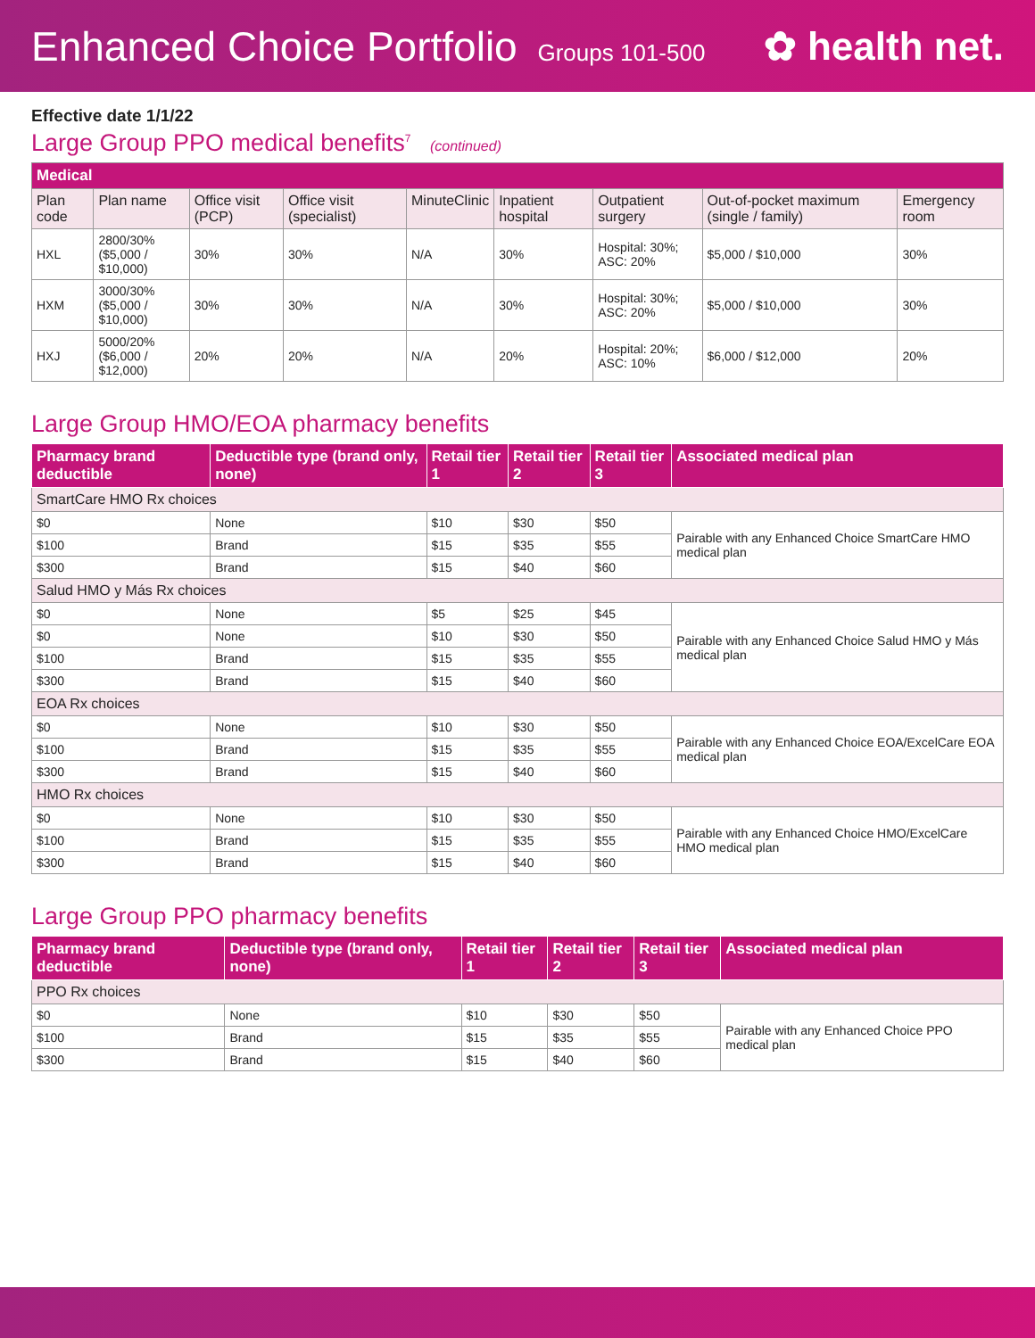Enhanced Choice Portfolio Groups 101-500
✿ health net.
Effective date 1/1/22
Large Group PPO medical benefits<sup>7</sup> (continued)
| Medical | | | | | | | | |
| Plan code | Plan name | Office visit (PCP) | Office visit (specialist) | MinuteClinic | Inpatient hospital | Outpatient surgery | Out-of-pocket maximum (single / family) | Emergency room |
| HXL | 2800/30% ($5,000 / $10,000) | 30% | 30% | N/A | 30% | Hospital: 30%; ASC: 20% | $5,000 / $10,000 | 30% |
| HXM | 3000/30% ($5,000 / $10,000) | 30% | 30% | N/A | 30% | Hospital: 30%; ASC: 20% | $5,000 / $10,000 | 30% |
| HXJ | 5000/20% ($6,000 / $12,000) | 20% | 20% | N/A | 20% | Hospital: 20%; ASC: 10% | $6,000 / $12,000 | 20% |
Large Group HMO/EOA pharmacy benefits
| Pharmacy brand deductible | Deductible type (brand only, none) | Retail tier 1 | Retail tier 2 | Retail tier 3 | Associated medical plan |
| --- | --- | --- | --- | --- | --- |
| SmartCare HMO Rx choices | | | | | |
| $0 | None | $10 | $30 | $50 | Pairable with any Enhanced Choice SmartCare HMO medical plan |
| $100 | Brand | $15 | $35 | $55 | |
| $300 | Brand | $15 | $40 | $60 | |
| Salud HMO y Más Rx choices | | | | | |
| $0 | None | $5 | $25 | $45 | Pairable with any Enhanced Choice Salud HMO y Más medical plan |
| $0 | None | $10 | $30 | $50 | |
| $100 | Brand | $15 | $35 | $55 | |
| $300 | Brand | $15 | $40 | $60 | |
| EOA Rx choices | | | | | |
| $0 | None | $10 | $30 | $50 | Pairable with any Enhanced Choice EOA/ExcelCare EOA medical plan |
| $100 | Brand | $15 | $35 | $55 | |
| $300 | Brand | $15 | $40 | $60 | |
| HMO Rx choices | | | | | |
| $0 | None | $10 | $30 | $50 | Pairable with any Enhanced Choice HMO/ExcelCare HMO medical plan |
| $100 | Brand | $15 | $35 | $55 | |
| $300 | Brand | $15 | $40 | $60 | |
Large Group PPO pharmacy benefits
| Pharmacy brand deductible | Deductible type (brand only, none) | Retail tier 1 | Retail tier 2 | Retail tier 3 | Associated medical plan |
| --- | --- | --- | --- | --- | --- |
| PPO Rx choices | | | | | |
| $0 | None | $10 | $30 | $50 | Pairable with any Enhanced Choice PPO medical plan |
| $100 | Brand | $15 | $35 | $55 | |
| $300 | Brand | $15 | $40 | $60 | |